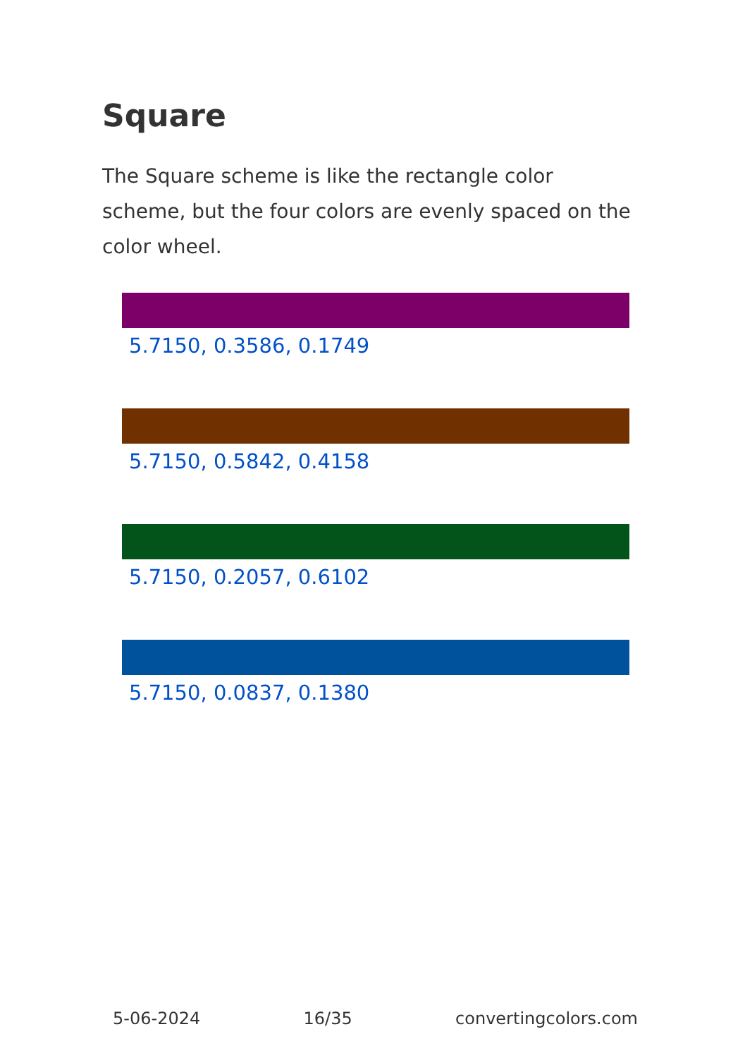Square
The Square scheme is like the rectangle color scheme, but the four colors are evenly spaced on the color wheel.
5.7150, 0.3586, 0.1749
5.7150, 0.5842, 0.4158
5.7150, 0.2057, 0.6102
5.7150, 0.0837, 0.1380
5-06-2024 16/35 convertingcolors.com